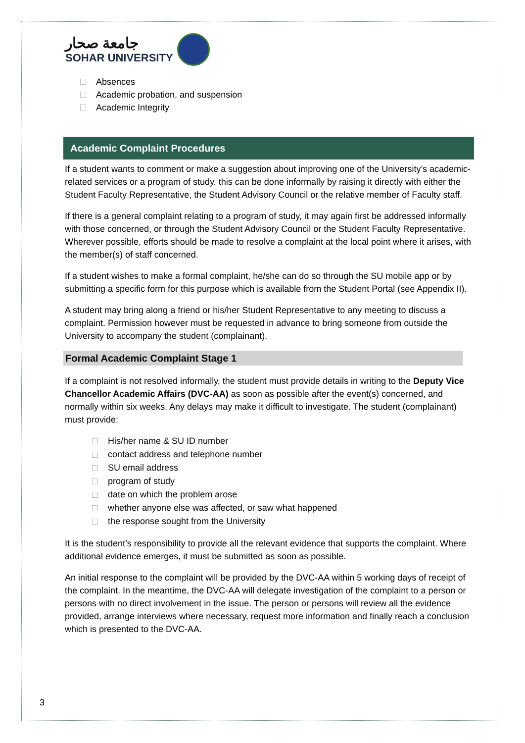جامعة صحار
SOHAR UNIVERSITY
Absences
Academic probation, and suspension
Academic Integrity
Academic Complaint Procedures
If a student wants to comment or make a suggestion about improving one of the University’s academic-related services or a program of study, this can be done informally by raising it directly with either the Student Faculty Representative, the Student Advisory Council or the relative member of Faculty staff.
If there is a general complaint relating to a program of study, it may again first be addressed informally with those concerned, or through the Student Advisory Council or the Student Faculty Representative. Wherever possible, efforts should be made to resolve a complaint at the local point where it arises, with the member(s) of staff concerned.
If a student wishes to make a formal complaint, he/she can do so through the SU mobile app or by submitting a specific form for this purpose which is available from the Student Portal (see Appendix II).
A student may bring along a friend or his/her Student Representative to any meeting to discuss a complaint. Permission however must be requested in advance to bring someone from outside the University to accompany the student (complainant).
Formal Academic Complaint Stage 1
If a complaint is not resolved informally, the student must provide details in writing to the Deputy Vice Chancellor Academic Affairs (DVC-AA) as soon as possible after the event(s) concerned, and normally within six weeks. Any delays may make it difficult to investigate. The student (complainant) must provide:
His/her name & SU ID number
contact address and telephone number
SU email address
program of study
date on which the problem arose
whether anyone else was affected, or saw what happened
the response sought from the University
It is the student’s responsibility to provide all the relevant evidence that supports the complaint. Where additional evidence emerges, it must be submitted as soon as possible.
An initial response to the complaint will be provided by the DVC-AA within 5 working days of receipt of the complaint. In the meantime, the DVC-AA will delegate investigation of the complaint to a person or persons with no direct involvement in the issue. The person or persons will review all the evidence provided, arrange interviews where necessary, request more information and finally reach a conclusion which is presented to the DVC-AA.
3